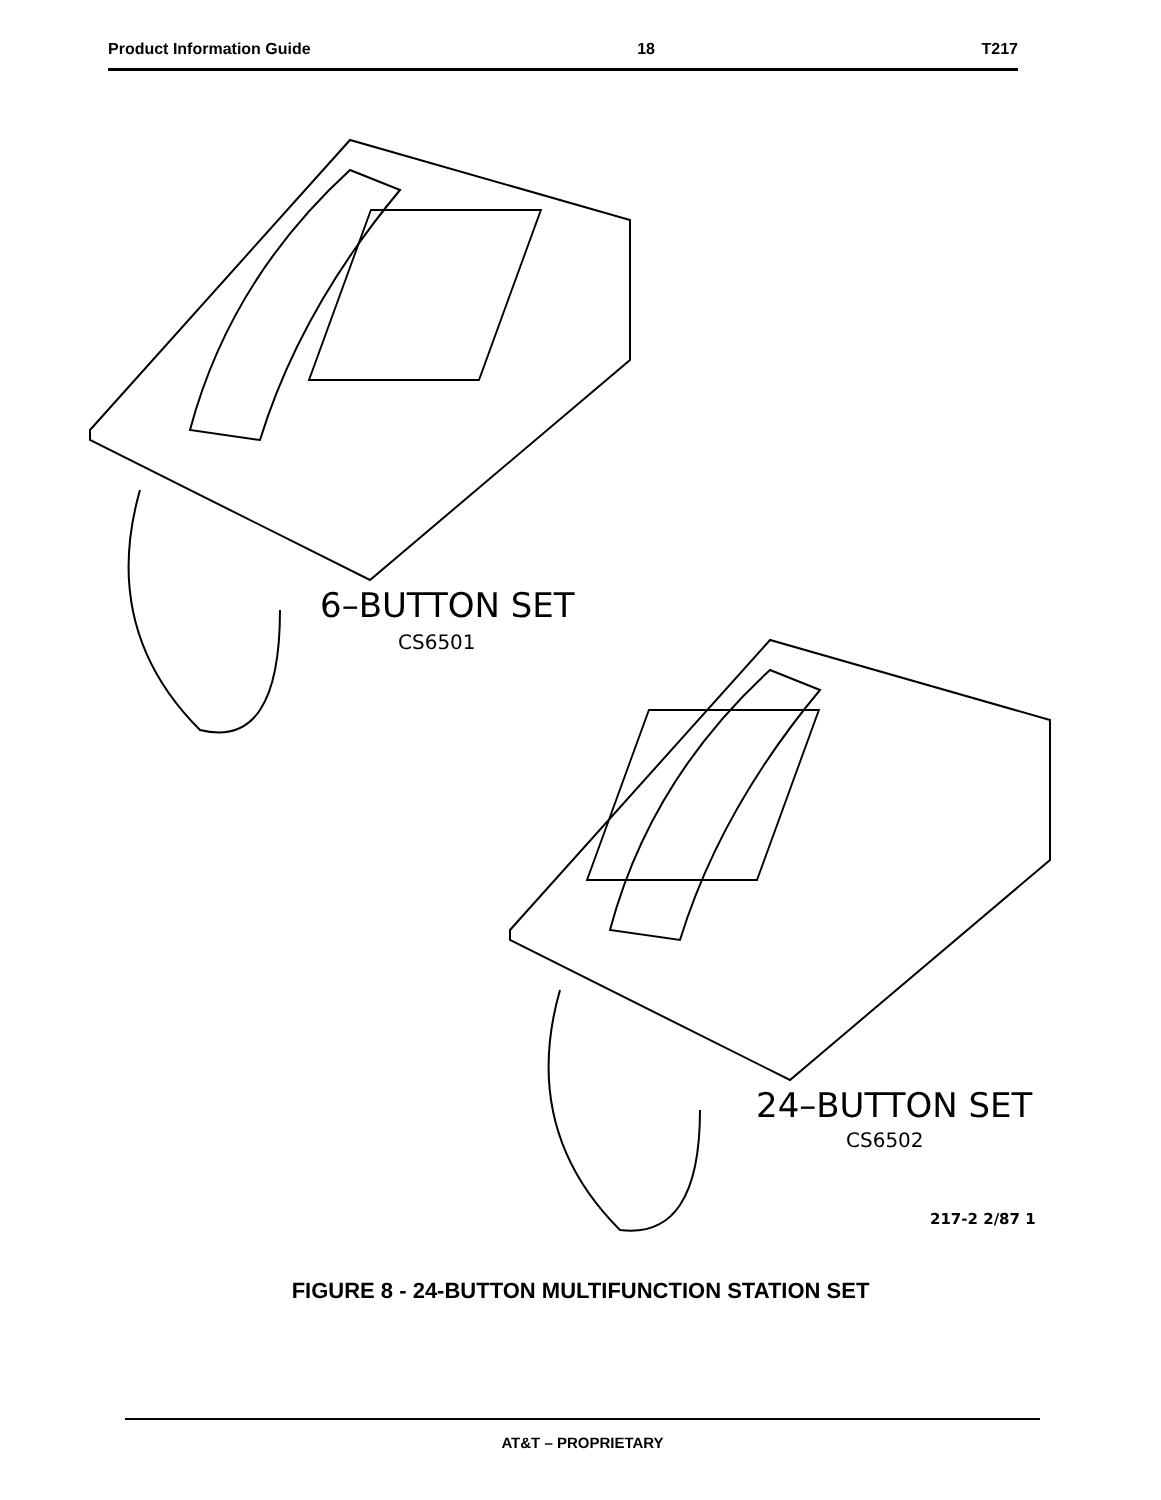Product Information Guide 18 T217
6–BUTTON SET
CS6501
24–BUTTON SET
CS6502
217-2 2/87 1
FIGURE 8 - 24-BUTTON MULTIFUNCTION STATION SET
AT&T – PROPRIETARY